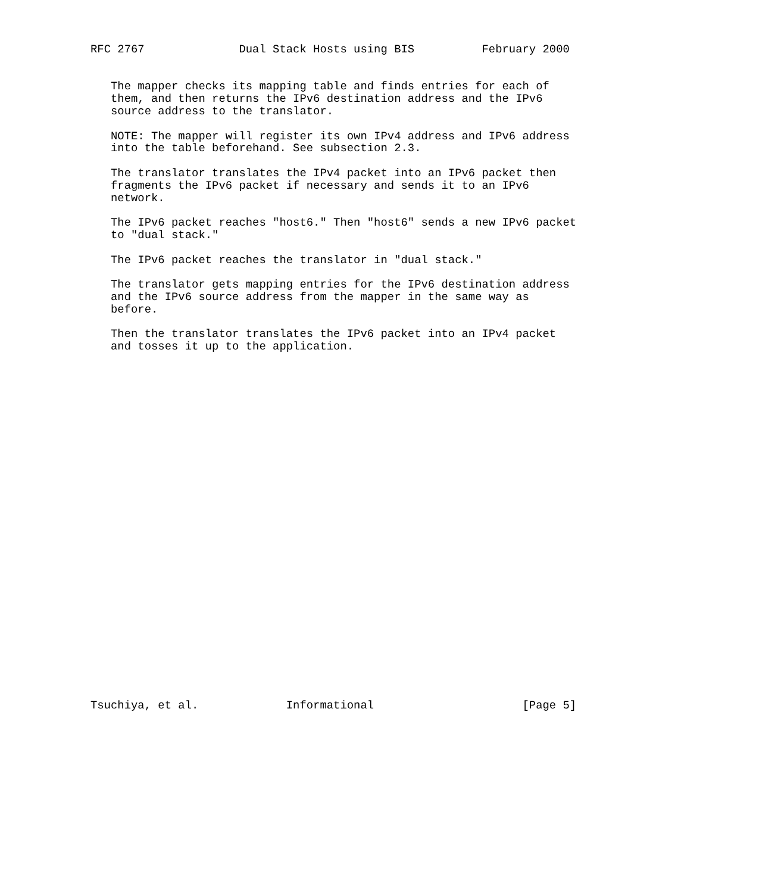RFC 2767              Dual Stack Hosts using BIS          February 2000


   The mapper checks its mapping table and finds entries for each of
   them, and then returns the IPv6 destination address and the IPv6
   source address to the translator.

   NOTE: The mapper will register its own IPv4 address and IPv6 address
   into the table beforehand. See subsection 2.3.

   The translator translates the IPv4 packet into an IPv6 packet then
   fragments the IPv6 packet if necessary and sends it to an IPv6
   network.

   The IPv6 packet reaches "host6." Then "host6" sends a new IPv6 packet
   to "dual stack."

   The IPv6 packet reaches the translator in "dual stack."

   The translator gets mapping entries for the IPv6 destination address
   and the IPv6 source address from the mapper in the same way as
   before.

   Then the translator translates the IPv6 packet into an IPv4 packet
   and tosses it up to the application.




























Tsuchiya, et al.             Informational                      [Page 5]